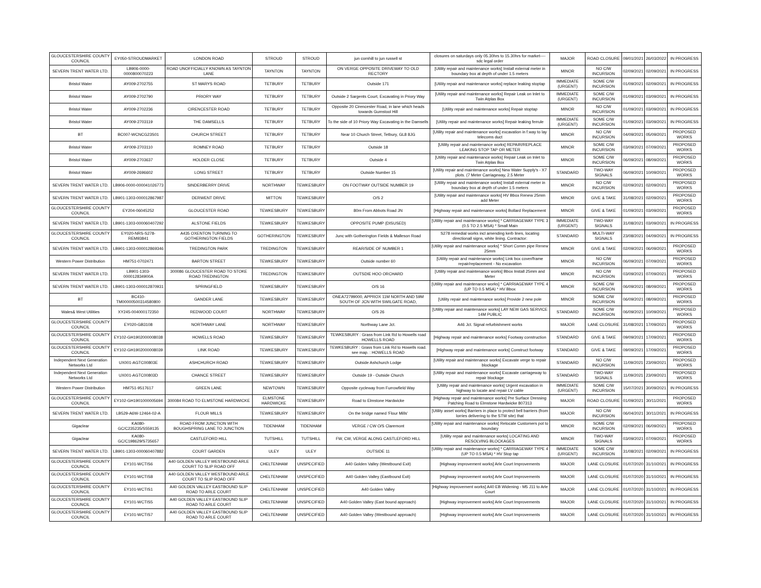| GLOUCESTERSHIRE COUNTY COUNCIL | EY050-STROUDMARKET | LONDON ROAD | STROUD | STROUD | jun cornhill to jun russell st | closures on saturdays only 05.30hrs to 15.30hrs for market----sdc legal order | MAJOR | ROAD CLOSURE | 09/01/2021 | 26/03/2022 | IN PROGRESS |
| SEVERN TRENT WATER LTD. | LB906-0000-0000800070223 | ROAD UNOFFICIALLY KNOWN AS TAYNTON LANE | TAYNTON | TAYNTON | ON VERGE OPPOSITE DRIVEWAY TO OLD RECTORY | [Utility repair and maintenance works] Install external meter in boundary box at depth of under 1.5 meters | MINOR | NO C/W INCURSION | 02/09/2021 | 02/09/2021 | IN PROGRESS |
| Bristol Water | AY009-2702755 | ST MARYS ROAD | TETBURY | TETBURY | Outside 171 | [Utility repair and maintenance works] replace leaking stoptap | IMMEDIATE (URGENT) | SOME C/W INCURSION | 01/09/2021 | 02/09/2021 | IN PROGRESS |
| Bristol Water | AY009-2702790 | PRIORY WAY | TETBURY | TETBURY | Outside 2 Sargents Court, Excavating in Priory Way | [Utility repair and maintenance works] Repair Leak on Inlet to Twin Atplas Box | IMMEDIATE (URGENT) | SOME C/W INCURSION | 01/09/2021 | 03/09/2021 | IN PROGRESS |
| Bristol Water | AY009-2702236 | CIRENCESTER ROAD | TETBURY | TETBURY | Opposite 20 Cirencester Road, in lane which heads towards Gumstool Hill | [Utility repair and maintenance works] Repair stoptap | MINOR | NO C/W INCURSION | 01/09/2021 | 03/09/2021 | IN PROGRESS |
| Bristol Water | AY009-2703119 | THE DAMSELLS | TETBURY | TETBURY | To the side of 10 Priory Way Excavating in the Damsells | [Utility repair and maintenance works] Repair leaking ferrule | IMMEDIATE (URGENT) | SOME C/W INCURSION | 01/09/2021 | 03/09/2021 | IN PROGRESS |
| BT | BC007-WCNCG23S01 | CHURCH STREET | TETBURY | TETBURY | Near 10 Church Street, Tetbury, GL8 8JG | [Utility repair and maintenance works] excavation in f.way to lay telecoms duct | MINOR | NO C/W INCURSION | 04/09/2021 | 05/09/2021 | PROPOSED WORKS |
| Bristol Water | AY009-2703110 | ROMNEY ROAD | TETBURY | TETBURY | Outside 18 | [Utility repair and maintenance works] REPAIR/REPLACE LEAKING STOP TAP OR METER | MINOR | SOME C/W INCURSION | 03/09/2021 | 07/09/2021 | PROPOSED WORKS |
| Bristol Water | AY009-2703637 | HOLDER CLOSE | TETBURY | TETBURY | Outside 4 | [Utility repair and maintenance works] Repair Leak on Inlet to Twin Atplas Box | MINOR | SOME C/W INCURSION | 06/09/2021 | 08/09/2021 | PROPOSED WORKS |
| Bristol Water | AY009-2696602 | LONG STREET | TETBURY | TETBURY | Outside Number 15 | [Utility repair and maintenance works] New Water Supply's - X7 plots. (7 Meter Carriageway, 2.5 Meter | STANDARD | TWO-WAY SIGNALS | 06/09/2021 | 10/09/2021 | PROPOSED WORKS |
| SEVERN TRENT WATER LTD. | LB906-0000-000041026773 | SINDERBERRY DRIVE | NORTHWAY | TEWKESBURY | ON FOOTWAY OUTSIDE NUMBER 19 | [Utility repair and maintenance works] Install external meter in boundary box at depth of under 1.5 meters | MINOR | NO C/W INCURSION | 02/09/2021 | 02/09/2021 | PROPOSED WORKS |
| SEVERN TRENT WATER LTD. | LB901-1303-000012867987 | DERWENT DRIVE | MITTON | TEWKESBURY | O/S 2 | [Utility repair and maintenance works] HV Bbox Renew 25mm add Meter | MINOR | GIVE & TAKE | 31/08/2021 | 02/09/2021 | PROPOSED WORKS |
| GLOUCESTERSHIRE COUNTY COUNCIL | EY204-06045252 | GLOUCESTER ROAD | TEWKESBURY | TEWKESBURY | 80m From Abbots Road JN | [Highway repair and maintenance works] Bollard Replacement | MINOR | GIVE & TAKE | 01/09/2021 | 03/09/2021 | PROPOSED WORKS |
| SEVERN TRENT WATER LTD. | LB901-1303-000060407292 | ALSTONE FIELDS | TEWKESBURY | TEWKESBURY | OPPOSITE PUMP (DISUSED) | [Utility repair and maintenance works] * CARRIAGEWAY TYPE 3 (0.5 TO 2.5 MSA) * Small Main | IMMEDIATE (URGENT) | TWO-WAY SIGNALS | 31/08/2021 | 03/09/2021 | IN PROGRESS |
| GLOUCESTERSHIRE COUNTY COUNCIL | EY020-NRS-S278-REM93841 | A435 OXENTON TURNING TO GOTHERINGTON FIELDS | GOTHERINGTON | TEWKESBURY | Junc with Gotherington Fields & Malleson Road | S278 remedial works incl amending kerb lines, locating directionall signs, white lining. Contractor: | STANDARD | MULTI-WAY SIGNALS | 23/08/2021 | 04/09/2021 | IN PROGRESS |
| SEVERN TRENT WATER LTD. | LB901-1303-000012869346 | TREDINGTON PARK | TREDINGTON | TEWKESBURY | REAR/SIDE OF NUMBER 1 | [Utility repair and maintenance works] * Short Comm pipe Renew 25mm | MINOR | GIVE & TAKE | 02/09/2021 | 06/09/2021 | PROPOSED WORKS |
| Western Power Distribution | HM751-0702471 | BARTON STREET | TEWKESBURY | TEWKESBURY | Outside number 60 | [Utility repair and maintenance works] Link box cover/frame repair/replacement - No excavation | MINOR | NO C/W INCURSION | 06/09/2021 | 07/09/2021 | PROPOSED WORKS |
| SEVERN TRENT WATER LTD. | LB901-1303-000012834900A | 300086 GLOUCESTER ROAD TO STOKE ROAD TREDINGTON | TREDINGTON | TEWKESBURY | OUTSDIE HOO ORCHARD | [Utility repair and maintenance works] Bbox Install 25mm and Meter | MINOR | NO C/W INCURSION | 03/09/2021 | 07/09/2021 | PROPOSED WORKS |
| SEVERN TRENT WATER LTD. | LB901-1303-000012870931 | SPRINGFIELD | TEWKESBURY | TEWKESBURY | O/S 16 | [Utility repair and maintenance works] * CARRIAGEWAY TYPE 4 (UP TO 0.5 MSA) * HV Bbox | MINOR | SOME C/W INCURSION | 06/09/2021 | 08/09/2021 | PROPOSED WORKS |
| BT | BC410-TM00000500314580800 | GANDER LANE | TEWKESBURY | TEWKESBURY | ONEA72799000, APPROX 11M NORTH AND 59M SOUTH OF JCN WITH SWILGATE ROAD, | [Utility repair and maintenance works] Provide 2 new pole | MINOR | SOME C/W INCURSION | 06/09/2021 | 08/09/2021 | PROPOSED WORKS |
| Wales& West Utilities | XY245-004000172350 | REDWOOD COURT | NORTHWAY | TEWKESBURY | O/S 26 | [Utility repair and maintenance works] LAY NEW GAS SERVICE 14M PUBLIC | STANDARD | SOME C/W INCURSION | 06/09/2021 | 10/09/2021 | PROPOSED WORKS |
| GLOUCESTERSHIRE COUNTY COUNCIL | EY020-GB3108 | NORTHWAY LANE | NORTHWAY | TEWKESBURY | Northway Lane Jct. | A46 Jct. Signal refurbishment works | MAJOR | LANE CLOSURE | 31/08/2021 | 17/09/2021 | PROPOSED WORKS |
| GLOUCESTERSHIRE COUNTY COUNCIL | EY102-GH1902000008038 | HOWELLS ROAD | TEWKESBURY | TEWKESBURY | TEWKESBURY : Grass from Link Rd to Howells road HOWELLS ROAD | [Highway repair and maintenance works] Footway construction | STANDARD | GIVE & TAKE | 09/09/2021 | 17/09/2021 | PROPOSED WORKS |
| GLOUCESTERSHIRE COUNTY COUNCIL | EY102-GH1902000008039 | LINK ROAD | TEWKESBURY | TEWKESBURY | TEWKESBURY : Grass from Link Rd to Howells road. see map. : HOWELLS ROAD | [Highway repair and maintenance works] Construct footway | STANDARD | GIVE & TAKE | 09/09/2021 | 17/09/2021 | PROPOSED WORKS |
| Independent Next Generation Networks Ltd | UX001-AGTC00803E | ASHCHURCH ROAD | TEWKESBURY | TEWKESBURY | Outside Ashchurch Lodge | [Utility repair and maintenance works] Excavate verge to repair blockage | STANDARD | NO C/W INCURSION | 11/09/2021 | 23/09/2021 | PROPOSED WORKS |
| Independent Next Generation Networks Ltd | UX001-AGTC00803D | CHANCE STREET | TEWKESBURY | TEWKESBURY | Outside 19 - Outside Church | [Utility repair and maintenance works] Excavate carriageway to repair blockage | STANDARD | TWO-WAY SIGNALS | 11/09/2021 | 23/09/2021 | PROPOSED WORKS |
| Western Power Distribution | HM751-9517617 | GREEN LANE | NEWTOWN | TEWKESBURY | Opposite cycleway from Furrowfield Way | [Utility repair and maintenance works] Urgent excavation in highway to locate and repair LV cable | IMMEDIATE (URGENT) | SOME C/W INCURSION | 15/07/2021 | 30/09/2021 | IN PROGRESS |
| GLOUCESTERSHIRE COUNTY COUNCIL | EY102-GH1901000005694 | 300084 ROAD TO ELMSTONE HARDWICKE | ELMSTONE HARDWICKE | TEWKESBURY | Road to Elmstone Hardwicke | [Highway repair and maintenance works] Pre Surface Dressing Patching Road to Elmstone Hardwicke 807313 | MAJOR | ROAD CLOSURE | 01/09/2021 | 30/11/2021 | PROPOSED WORKS |
| SEVERN TRENT WATER LTD. | LB529-A6W-12464-02-A | FLOUR MILLS | TEWKESBURY | TEWKESBURY | On the bridge named 'Flour Mills' | [Utility asset works] Barriers in place to protect bell barriers (from lorries delivering to the STW site) that | MAJOR | NO C/W INCURSION | 06/04/2021 | 30/11/2021 | IN PROGRESS |
| Gigaclear | KA080-GC/C235235/S559135 | ROAD FROM JUNCTION WITH BOUGHSPRING LANE TO JUNCTION | TIDENHAM | TIDENHAM | VERGE / CW O/S Claremont | [Utility repair and maintenance works] Relocate Customers pot to boundary | MINOR | SOME C/W INCURSION | 02/09/2021 | 06/09/2021 | PROPOSED WORKS |
| Gigaclear | KA080-GC/C198629/S735657 | CASTLEFORD HILL | TUTSHILL | TUTSHILL | FW, CW, VERGE ALONG CASTLEFORD HILL | [Utility repair and maintenance works] LOCATING AND RESOLVING BLOCKAGES | MINOR | TWO-WAY SIGNALS | 03/09/2021 | 07/09/2021 | PROPOSED WORKS |
| SEVERN TRENT WATER LTD. | LB901-1303-000060407882 | COURT GARDEN | ULEY | ULEY | OUTSIDE 11 | [Utility repair and maintenance works] * CARRIAGEWAY TYPE 4 (UP TO 0.5 MSA) * HV Stop tap | IMMEDIATE (URGENT) | SOME C/W INCURSION | 31/08/2021 | 02/09/2021 | IN PROGRESS |
| GLOUCESTERSHIRE COUNTY COUNCIL | EY101-WCTIS6 | A40 GOLDEN VALLEY WESTBOUND ARLE COURT TO SLIP ROAD OFF | CHELTENHAM | UNSPECIFIED | A40 Golden Valley (Westbound Exit) | [Highway improvement works] Arle Court Improvements | MAJOR | LANE CLOSURE | 01/07/2020 | 31/10/2021 | IN PROGRESS |
| GLOUCESTERSHIRE COUNTY COUNCIL | EY101-WCTIS8 | A40 GOLDEN VALLEY WESTBOUND ARLE COURT TO SLIP ROAD OFF | CHELTENHAM | UNSPECIFIED | A40 Golden Valley (Eastbound Exit) | [Highway improvement works] Arle Court Improvements | MAJOR | LANE CLOSURE | 01/07/2020 | 31/10/2021 | IN PROGRESS |
| GLOUCESTERSHIRE COUNTY COUNCIL | EY101-WCTIS1 | A40 GOLDEN VALLEY EASTBOUND SLIP ROAD TO ARLE COURT | CHELTENHAM | UNSPECIFIED | A40 Golden Valley | [Highway improvement works] A40 EB Widening - M5 J11 to Arle Court | MAJOR | LANE CLOSURE | 01/07/2020 | 31/10/2021 | IN PROGRESS |
| GLOUCESTERSHIRE COUNTY COUNCIL | EY101-WCTIS5 | A40 GOLDEN VALLEY EASTBOUND SLIP ROAD TO ARLE COURT | CHELTENHAM | UNSPECIFIED | A40 Golden Valley (East bound approach) | [Highway improvement works] Arle Court Improvements | MAJOR | LANE CLOSURE | 01/07/2020 | 31/10/2021 | IN PROGRESS |
| GLOUCESTERSHIRE COUNTY COUNCIL | EY101-WCTIS7 | A40 GOLDEN VALLEY EASTBOUND SLIP ROAD TO ARLE COURT | CHELTENHAM | UNSPECIFIED | A40 Golden Valley (Westbound approach) | [Highway improvement works] Arle Court Improvements | MAJOR | LANE CLOSURE | 01/07/2020 | 31/10/2021 | IN PROGRESS |